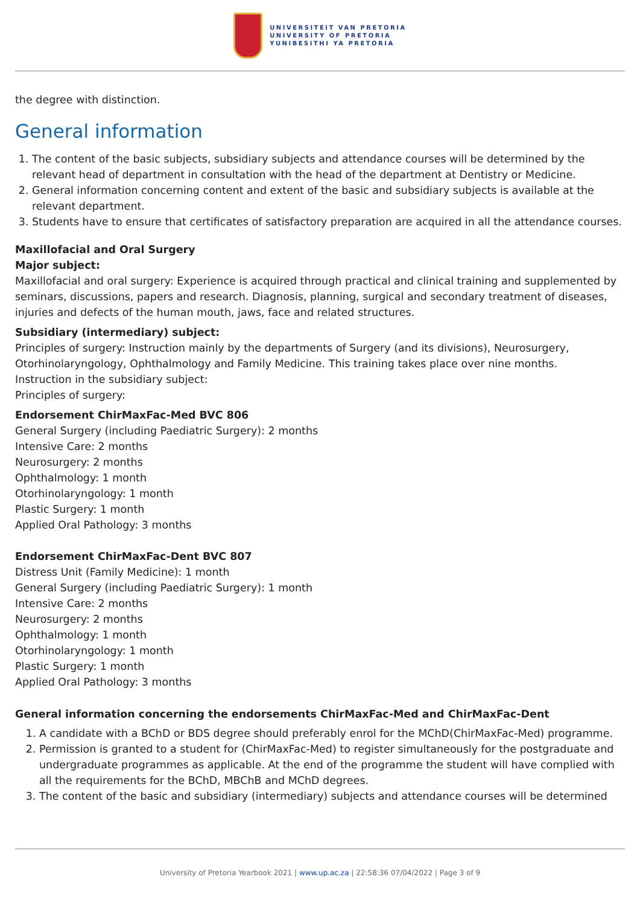UNIVERSITEIT VAN PRETORIA
UNIVERSITY OF PRETORIA
YUNIBESITHI YA PRETORIA
the degree with distinction.
General information
1. The content of the basic subjects, subsidiary subjects and attendance courses will be determined by the relevant head of department in consultation with the head of the department at Dentistry or Medicine.
2. General information concerning content and extent of the basic and subsidiary subjects is available at the relevant department.
3. Students have to ensure that certificates of satisfactory preparation are acquired in all the attendance courses.
Maxillofacial and Oral Surgery
Major subject:
Maxillofacial and oral surgery: Experience is acquired through practical and clinical training and supplemented by seminars, discussions, papers and research. Diagnosis, planning, surgical and secondary treatment of diseases, injuries and defects of the human mouth, jaws, face and related structures.
Subsidiary (intermediary) subject:
Principles of surgery: Instruction mainly by the departments of Surgery (and its divisions), Neurosurgery, Otorhinolaryngology, Ophthalmology and Family Medicine. This training takes place over nine months.
Instruction in the subsidiary subject:
Principles of surgery:
Endorsement ChirMaxFac-Med BVC 806
General Surgery (including Paediatric Surgery): 2 months
Intensive Care: 2 months
Neurosurgery: 2 months
Ophthalmology: 1 month
Otorhinolaryngology: 1 month
Plastic Surgery: 1 month
Applied Oral Pathology: 3 months
Endorsement ChirMaxFac-Dent BVC 807
Distress Unit (Family Medicine): 1 month
General Surgery (including Paediatric Surgery): 1 month
Intensive Care: 2 months
Neurosurgery: 2 months
Ophthalmology: 1 month
Otorhinolaryngology: 1 month
Plastic Surgery: 1 month
Applied Oral Pathology: 3 months
General information concerning the endorsements ChirMaxFac-Med and ChirMaxFac-Dent
1. A candidate with a BChD or BDS degree should preferably enrol for the MChD(ChirMaxFac-Med) programme.
2. Permission is granted to a student for (ChirMaxFac-Med) to register simultaneously for the postgraduate and undergraduate programmes as applicable. At the end of the programme the student will have complied with all the requirements for the BChD, MBChB and MChD degrees.
3. The content of the basic and subsidiary (intermediary) subjects and attendance courses will be determined
University of Pretoria Yearbook 2021 | www.up.ac.za | 22:58:36 07/04/2022 | Page 3 of 9